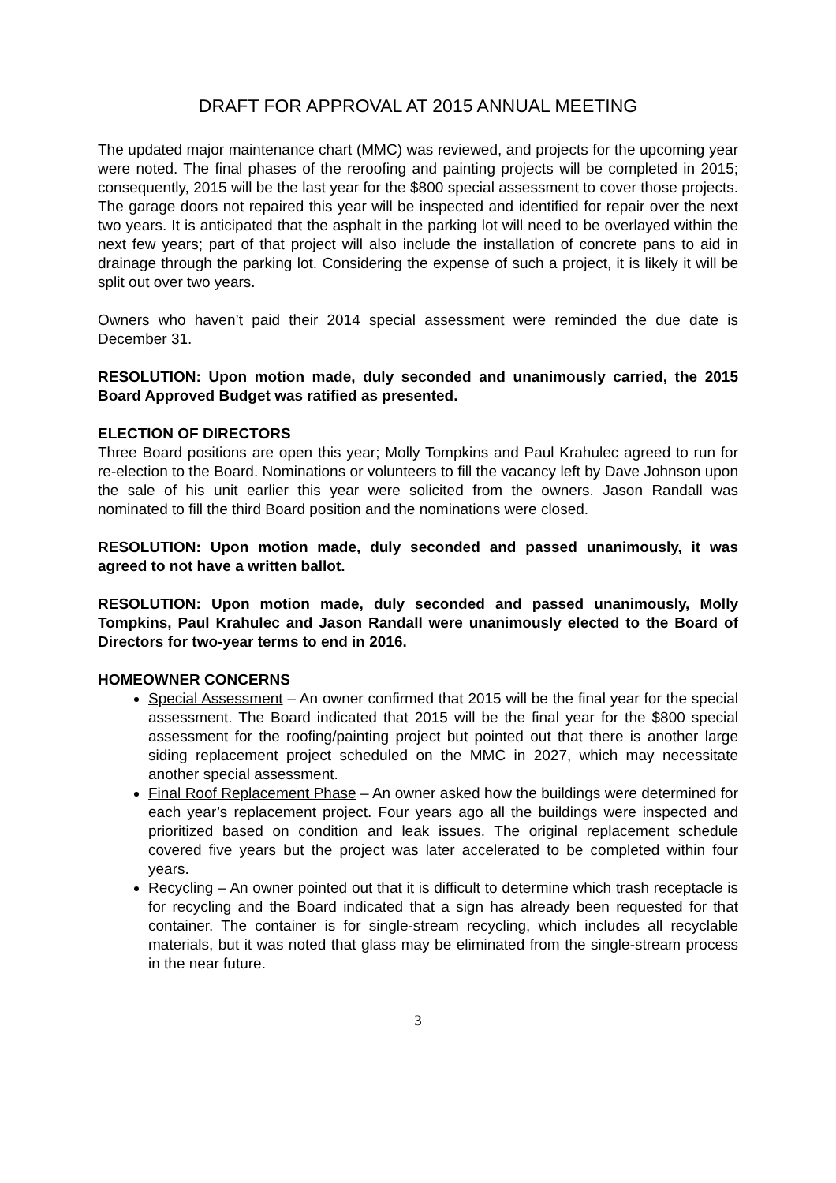DRAFT FOR APPROVAL AT 2015 ANNUAL MEETING
The updated major maintenance chart (MMC) was reviewed, and projects for the upcoming year were noted. The final phases of the reroofing and painting projects will be completed in 2015; consequently, 2015 will be the last year for the $800 special assessment to cover those projects. The garage doors not repaired this year will be inspected and identified for repair over the next two years. It is anticipated that the asphalt in the parking lot will need to be overlayed within the next few years; part of that project will also include the installation of concrete pans to aid in drainage through the parking lot. Considering the expense of such a project, it is likely it will be split out over two years.
Owners who haven’t paid their 2014 special assessment were reminded the due date is December 31.
RESOLUTION: Upon motion made, duly seconded and unanimously carried, the 2015 Board Approved Budget was ratified as presented.
ELECTION OF DIRECTORS
Three Board positions are open this year; Molly Tompkins and Paul Krahulec agreed to run for re-election to the Board. Nominations or volunteers to fill the vacancy left by Dave Johnson upon the sale of his unit earlier this year were solicited from the owners. Jason Randall was nominated to fill the third Board position and the nominations were closed.
RESOLUTION: Upon motion made, duly seconded and passed unanimously, it was agreed to not have a written ballot.
RESOLUTION: Upon motion made, duly seconded and passed unanimously, Molly Tompkins, Paul Krahulec and Jason Randall were unanimously elected to the Board of Directors for two-year terms to end in 2016.
HOMEOWNER CONCERNS
Special Assessment – An owner confirmed that 2015 will be the final year for the special assessment. The Board indicated that 2015 will be the final year for the $800 special assessment for the roofing/painting project but pointed out that there is another large siding replacement project scheduled on the MMC in 2027, which may necessitate another special assessment.
Final Roof Replacement Phase – An owner asked how the buildings were determined for each year’s replacement project. Four years ago all the buildings were inspected and prioritized based on condition and leak issues. The original replacement schedule covered five years but the project was later accelerated to be completed within four years.
Recycling – An owner pointed out that it is difficult to determine which trash receptacle is for recycling and the Board indicated that a sign has already been requested for that container. The container is for single-stream recycling, which includes all recyclable materials, but it was noted that glass may be eliminated from the single-stream process in the near future.
3